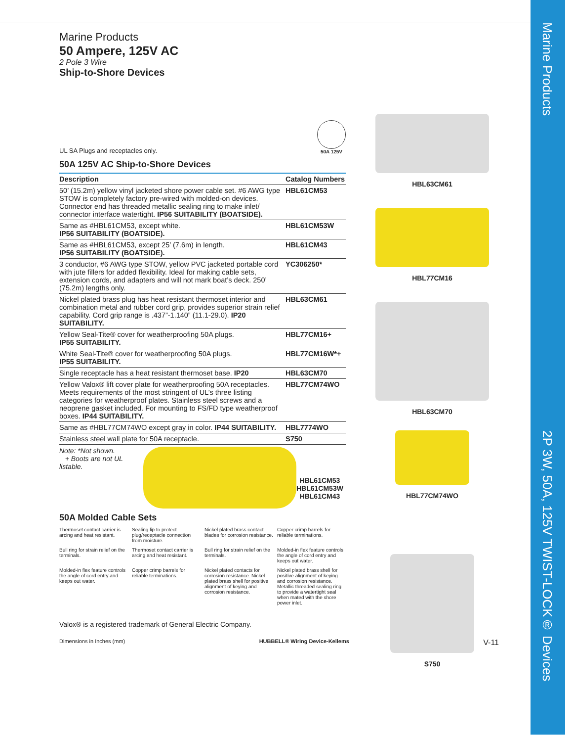Marine Products
2P 3W, 50A, 125V TWIST-LOCK® Devices
Marine Products
50 Ampere, 125V AC
2 Pole 3 Wire
Ship-to-Shore Devices
UL SA Plugs and receptacles only.
50A 125V
50A 125V AC Ship-to-Shore Devices
| Description | Catalog Numbers |
| --- | --- |
| 50’ (15.2m) yellow vinyl jacketed shore power cable set. #6 AWG type STOW is completely factory pre-wired with molded-on devices. Connector end has threaded metallic sealing ring to make inlet/ connector interface watertight. IP56 SUITABILITY (BOATSIDE). | HBL61CM53 |
| Same as #HBL61CM53, except white. IP56 SUITABILITY (BOATSIDE). | HBL61CM53W |
| Same as #HBL61CM53, except 25’ (7.6m) in length. IP56 SUITABILITY (BOATSIDE). | HBL61CM43 |
| 3 conductor, #6 AWG type STOW, yellow PVC jacketed portable cord with jute fillers for added flexibility. Ideal for making cable sets, extension cords, and adapters and will not mark boat’s deck. 250’ (75.2m) lengths only. | YC306250* |
| Nickel plated brass plug has heat resistant thermoset interior and combination metal and rubber cord grip, provides superior strain relief capability. Cord grip range is .437”-1.140” (11.1-29.0). IP20 SUITABILITY. | HBL63CM61 |
| Yellow Seal-Tite® cover for weatherproofing 50A plugs. IP55 SUITABILITY. | HBL77CM16+ |
| White Seal-Tite® cover for weatherproofing 50A plugs. IP55 SUITABILITY. | HBL77CM16W*+ |
| Single receptacle has a heat resistant thermoset base. IP20 | HBL63CM70 |
| Yellow Valox® lift cover plate for weatherproofing 50A receptacles. Meets requirements of the most stringent of UL’s three listing categories for weatherproof plates. Stainless steel screws and a neoprene gasket included. For mounting to FS/FD type weatherproof boxes. IP44 SUITABILITY. | HBL77CM74WO |
| Same as #HBL77CM74WO except gray in color. IP44 SUITABILITY. | HBL7774WO |
| Stainless steel wall plate for 50A receptacle. | S750 |
Note: *Not shown.
+ Boots are not UL listable.
HBL61CM53
HBL61CM53W
HBL61CM43
50A Molded Cable Sets
Thermoset contact carrier is arcing and heat resistant.
Sealing lip to protect plug/receptacle connection from moisture.
Nickel plated brass contact blades for corrosion resistance.
Copper crimp barrels for reliable terminations.
Bull ring for strain relief on the terminals.
Thermoset contact carrier is arcing and heat resistant.
Bull ring for strain relief on the terminals.
Molded-in flex feature controls the angle of cord entry and keeps out water.
Molded-in flex feature controls the angle of cord entry and keeps out water.
Copper crimp barrels for reliable terminations.
Nickel plated contacts for corrosion resistance. Nickel plated brass shell for positive alignment of keying and corrosion resistance.
Nickel plated brass shell for positive alignment of keying and corrosion resistance. Metallic threaded sealing ring to provide a watertight seal when mated with the shore power inlet.
Valox® is a registered trademark of General Electric Company.
Dimensions in Inches (mm) HUBBELL® Wiring Device-Kellems V-11
HBL63CM61
HBL77CM16
HBL63CM70
HBL77CM74WO
S750